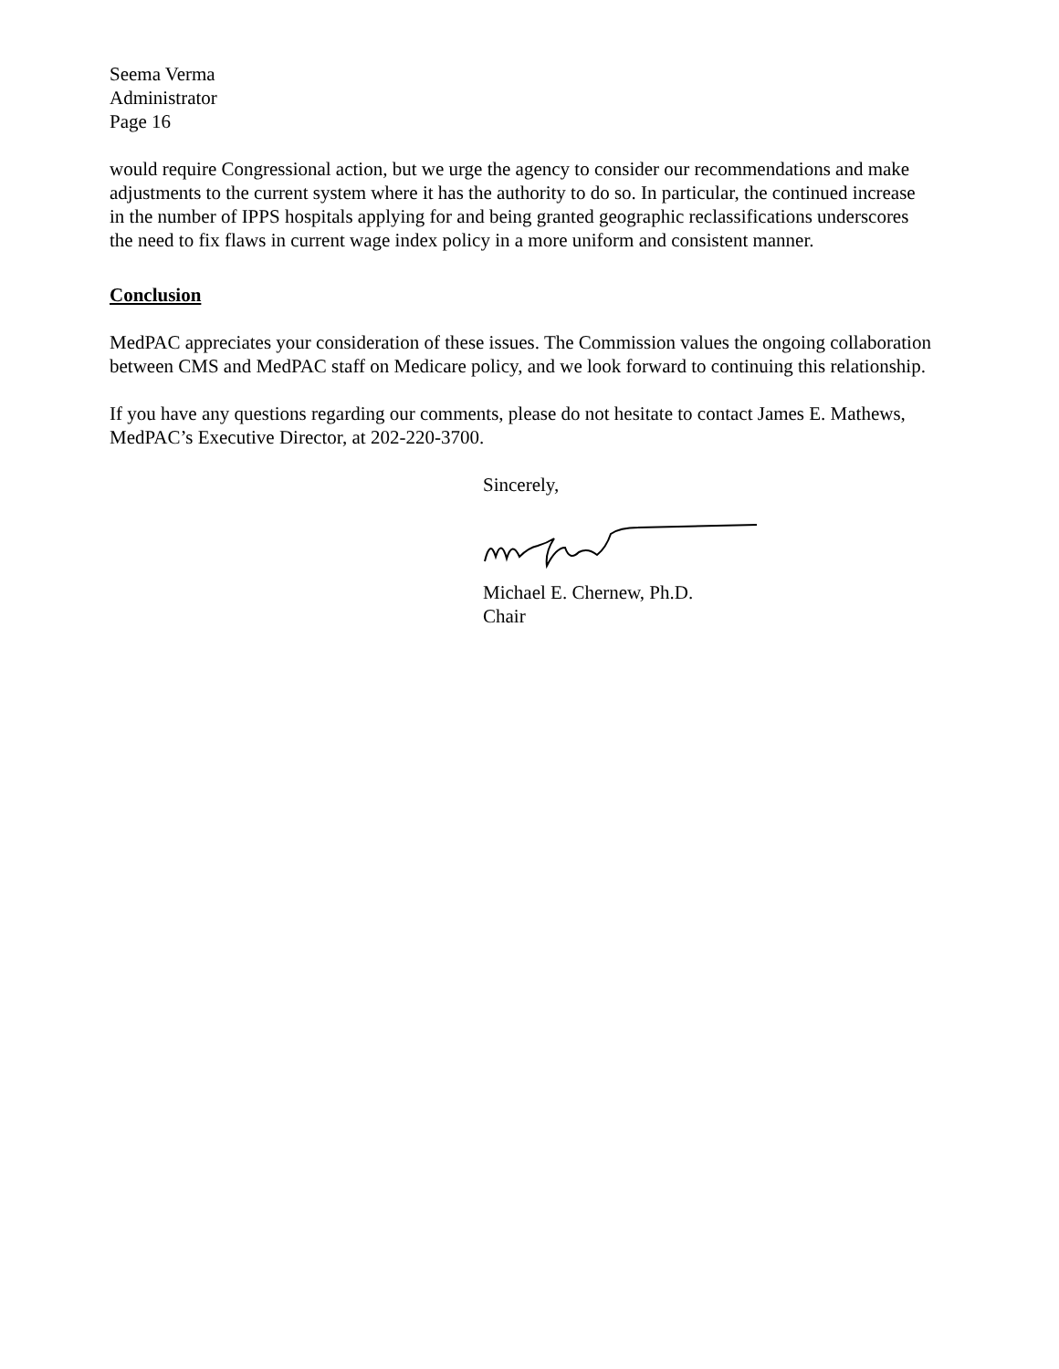Seema Verma
Administrator
Page 16
would require Congressional action, but we urge the agency to consider our recommendations and make adjustments to the current system where it has the authority to do so. In particular, the continued increase in the number of IPPS hospitals applying for and being granted geographic reclassifications underscores the need to fix flaws in current wage index policy in a more uniform and consistent manner.
Conclusion
MedPAC appreciates your consideration of these issues. The Commission values the ongoing collaboration between CMS and MedPAC staff on Medicare policy, and we look forward to continuing this relationship.
If you have any questions regarding our comments, please do not hesitate to contact James E. Mathews, MedPAC’s Executive Director, at 202-220-3700.
Sincerely,
Michael E. Chernew, Ph.D.
Chair